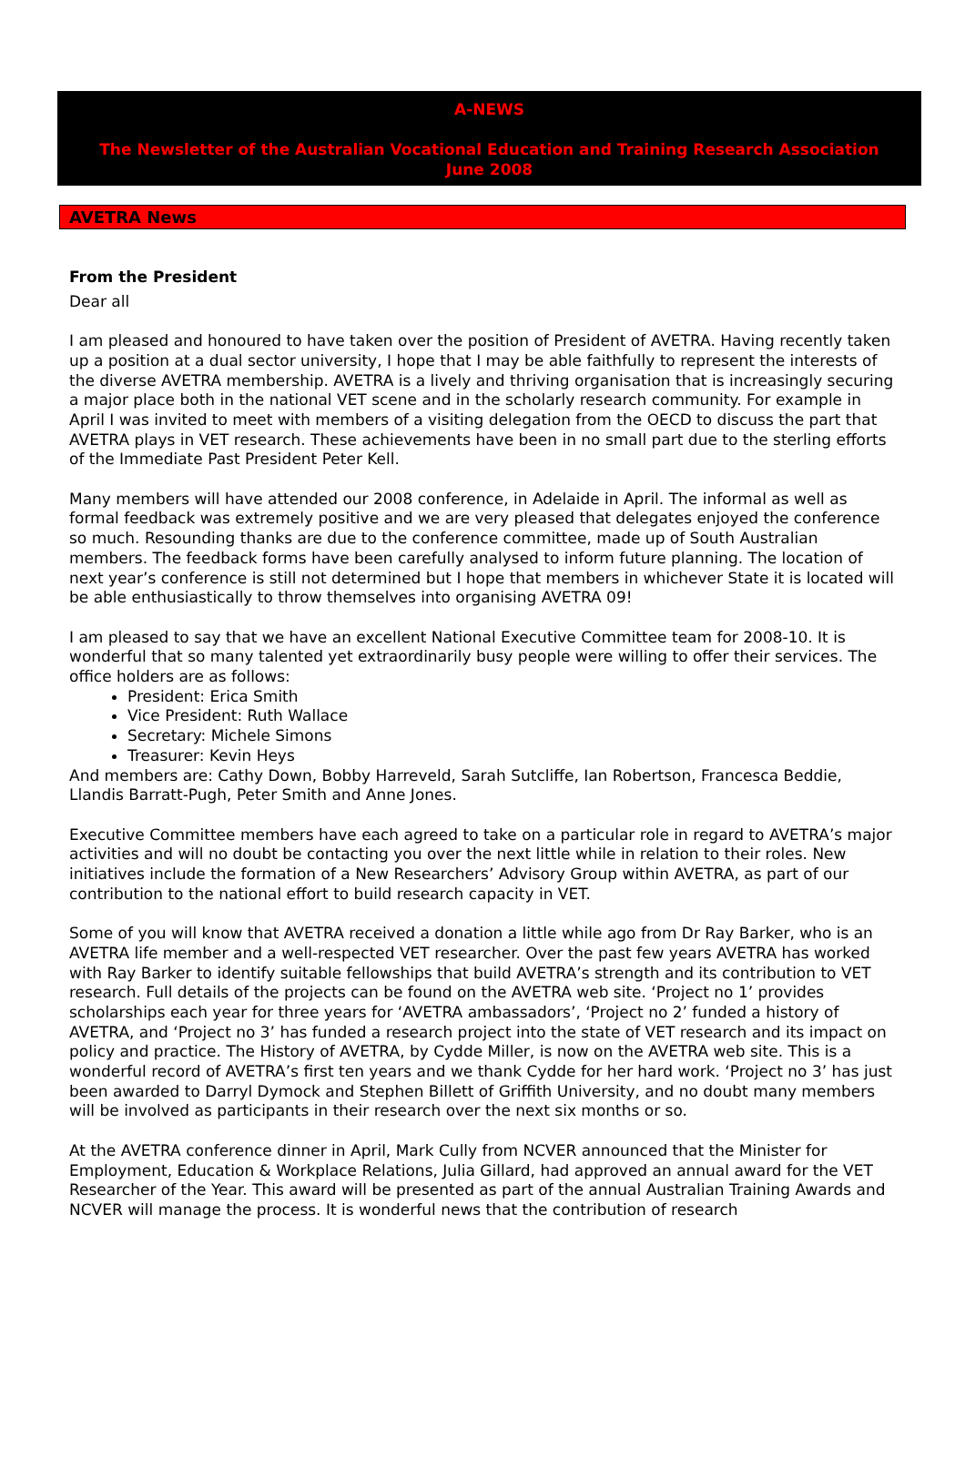A-NEWS
The Newsletter of the Australian Vocational Education and Training Research Association
June 2008
AVETRA News
From the President
Dear all
I am pleased and honoured to have taken over the position of President of AVETRA. Having recently taken up a position at a dual sector university, I hope that I may be able faithfully to represent the interests of the diverse AVETRA membership. AVETRA is a lively and thriving organisation that is increasingly securing a major place both in the national VET scene and in the scholarly research community. For example in April I was invited to meet with members of a visiting delegation from the OECD to discuss the part that AVETRA plays in VET research. These achievements have been in no small part due to the sterling efforts of the Immediate Past President Peter Kell.
Many members will have attended our 2008 conference, in Adelaide in April. The informal as well as formal feedback was extremely positive and we are very pleased that delegates enjoyed the conference so much. Resounding thanks are due to the conference committee, made up of South Australian members. The feedback forms have been carefully analysed to inform future planning. The location of next year’s conference is still not determined but I hope that members in whichever State it is located will be able enthusiastically to throw themselves into organising AVETRA 09!
I am pleased to say that we have an excellent National Executive Committee team for 2008-10. It is wonderful that so many talented yet extraordinarily busy people were willing to offer their services. The office holders are as follows:
President: Erica Smith
Vice President: Ruth Wallace
Secretary: Michele Simons
Treasurer: Kevin Heys
And members are: Cathy Down, Bobby Harreveld, Sarah Sutcliffe, Ian Robertson, Francesca Beddie, Llandis Barratt-Pugh, Peter Smith and Anne Jones.
Executive Committee members have each agreed to take on a particular role in regard to AVETRA’s major activities and will no doubt be contacting you over the next little while in relation to their roles. New initiatives include the formation of a New Researchers’ Advisory Group within AVETRA, as part of our contribution to the national effort to build research capacity in VET.
Some of you will know that AVETRA received a donation a little while ago from Dr Ray Barker, who is an AVETRA life member and a well-respected VET researcher. Over the past few years AVETRA has worked with Ray Barker to identify suitable fellowships that build AVETRA’s strength and its contribution to VET research. Full details of the projects can be found on the AVETRA web site. ‘Project no 1’ provides scholarships each year for three years for ‘AVETRA ambassadors’, ‘Project no 2’ funded a history of AVETRA, and ‘Project no 3’ has funded a research project into the state of VET research and its impact on policy and practice. The History of AVETRA, by Cydde Miller, is now on the AVETRA web site. This is a wonderful record of AVETRA’s first ten years and we thank Cydde for her hard work. ‘Project no 3’ has just been awarded to Darryl Dymock and Stephen Billett of Griffith University, and no doubt many members will be involved as participants in their research over the next six months or so.
At the AVETRA conference dinner in April, Mark Cully from NCVER announced that the Minister for Employment, Education & Workplace Relations, Julia Gillard, had approved an annual award for the VET Researcher of the Year. This award will be presented as part of the annual Australian Training Awards and NCVER will manage the process. It is wonderful news that the contribution of research